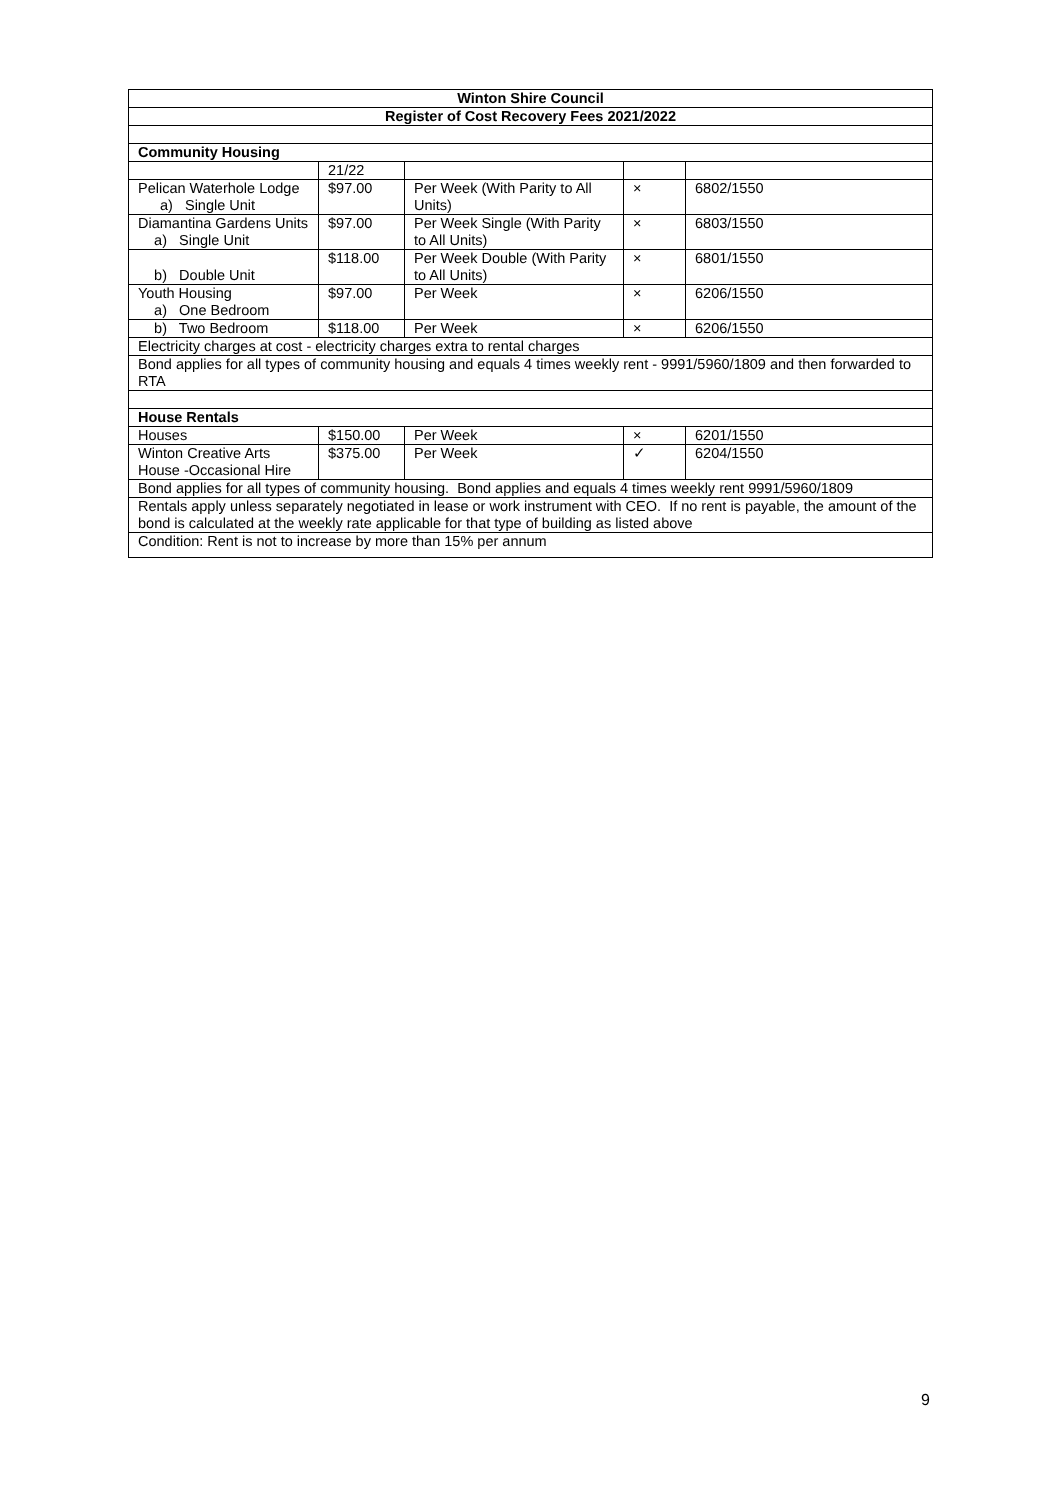| Winton Shire Council | | | | |
| --- | --- | --- | --- | --- |
| Register of Cost Recovery Fees 2021/2022 | | | | |
| Community Housing | | | | |
| | 21/22 | | | |
| Pelican Waterhole Lodge a) Single Unit | $97.00 | Per Week (With Parity to All Units) | × | 6802/1550 |
| Diamantina Gardens Units a) Single Unit | $97.00 | Per Week Single (With Parity to All Units) | × | 6803/1550 |
| b) Double Unit | $118.00 | Per Week Double (With Parity to All Units) | × | 6801/1550 |
| Youth Housing a) One Bedroom | $97.00 | Per Week | × | 6206/1550 |
| b) Two Bedroom | $118.00 | Per Week | × | 6206/1550 |
| Electricity charges at cost - electricity charges extra to rental charges | | | | |
| Bond applies for all types of community housing and equals 4 times weekly rent - 9991/5960/1809 and then forwarded to RTA | | | | |
| House Rentals | | | | |
| Houses | $150.00 | Per Week | × | 6201/1550 |
| Winton Creative Arts House -Occasional Hire | $375.00 | Per Week | ✓ | 6204/1550 |
| Bond applies for all types of community housing. Bond applies and equals 4 times weekly rent 9991/5960/1809 | | | | |
| Rentals apply unless separately negotiated in lease or work instrument with CEO. If no rent is payable, the amount of the bond is calculated at the weekly rate applicable for that type of building as listed above | | | | |
| Condition: Rent is not to increase by more than 15% per annum | | | | |
9